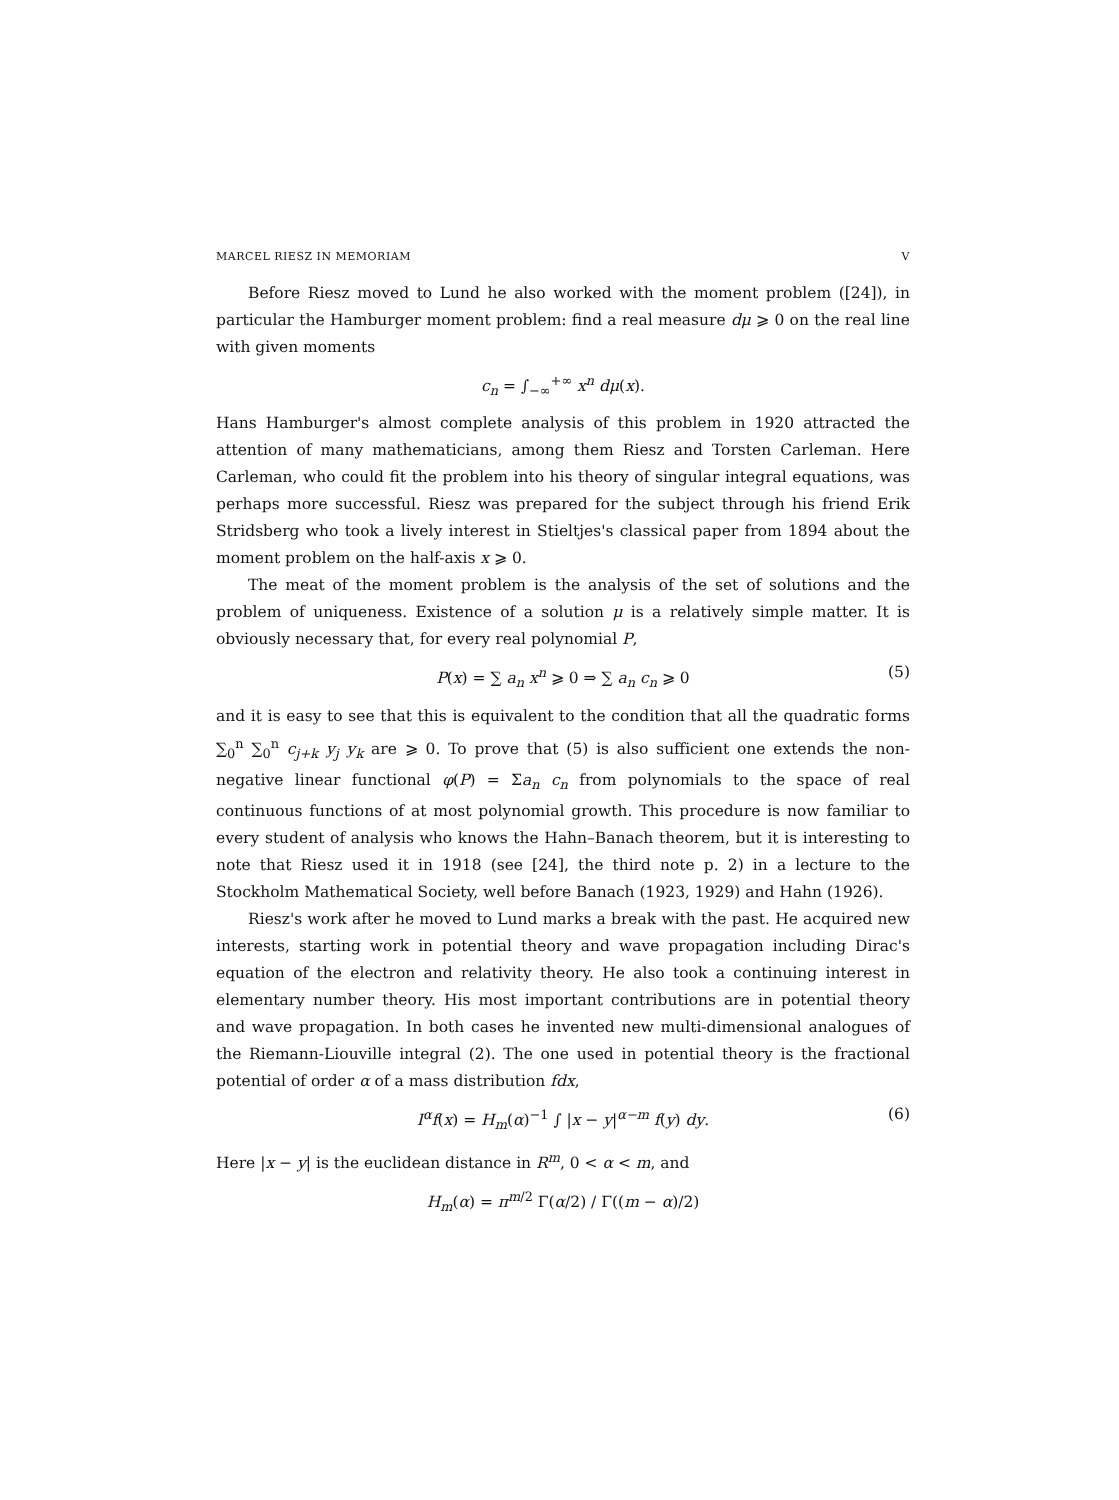MARCEL RIESZ IN MEMORIAM V
Before Riesz moved to Lund he also worked with the moment problem ([24]), in particular the Hamburger moment problem: find a real measure dμ ⩾ 0 on the real line with given moments
c<sub>n</sub> = ∫<sub>−∞</sub><sup>+∞</sup> x<sup>n</sup> dμ(x).
Hans Hamburger's almost complete analysis of this problem in 1920 attracted the attention of many mathematicians, among them Riesz and Torsten Carleman. Here Carleman, who could fit the problem into his theory of singular integral equations, was perhaps more successful. Riesz was prepared for the subject through his friend Erik Stridsberg who took a lively interest in Stieltjes's classical paper from 1894 about the moment problem on the half-axis x ⩾ 0.
The meat of the moment problem is the analysis of the set of solutions and the problem of uniqueness. Existence of a solution μ is a relatively simple matter. It is obviously necessary that, for every real polynomial P,
P(x) = ∑ a<sub>n</sub> x<sup>n</sup> ⩾ 0 ⇒ ∑ a<sub>n</sub> c<sub>n</sub> ⩾ 0 (5)
and it is easy to see that this is equivalent to the condition that all the quadratic forms ∑<sub>0</sub><sup>n</sup> ∑<sub>0</sub><sup>n</sup> c<sub>j+k</sub> y<sub>j</sub> y<sub>k</sub> are ⩾ 0. To prove that (5) is also sufficient one extends the non-negative linear functional φ(P) = Σa<sub>n</sub> c<sub>n</sub> from polynomials to the space of real continuous functions of at most polynomial growth. This procedure is now familiar to every student of analysis who knows the Hahn–Banach theorem, but it is interesting to note that Riesz used it in 1918 (see [24], the third note p. 2) in a lecture to the Stockholm Mathematical Society, well before Banach (1923, 1929) and Hahn (1926).
Riesz's work after he moved to Lund marks a break with the past. He acquired new interests, starting work in potential theory and wave propagation including Dirac's equation of the electron and relativity theory. He also took a continuing interest in elementary number theory. His most important contributions are in potential theory and wave propagation. In both cases he invented new multi-dimensional analogues of the Riemann-Liouville integral (2). The one used in potential theory is the fractional potential of order α of a mass distribution fdx,
I<sup>α</sup>f(x) = H<sub>m</sub>(α)<sup>−1</sup> ∫ |x − y|<sup>α−m</sup> f(y) dy. (6)
Here |x − y| is the euclidean distance in R<sup>m</sup>, 0 < α < m, and
H<sub>m</sub>(α) = π<sup>m/2</sup> Γ(α/2) / Γ((m − α)/2)